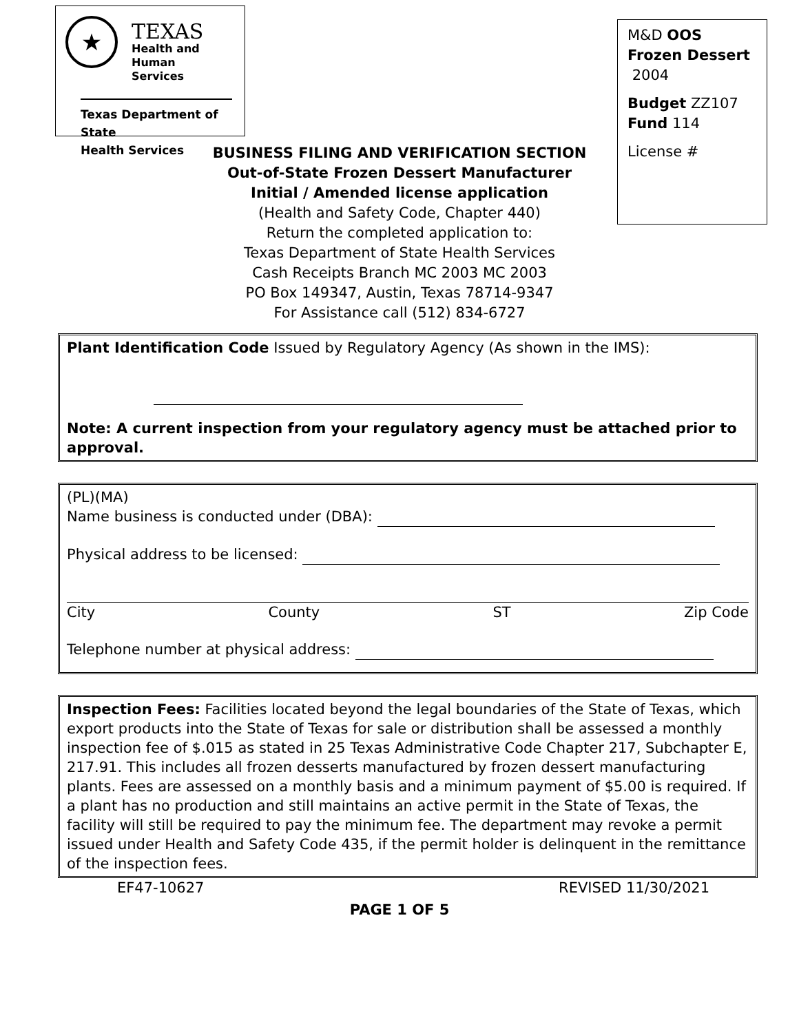★
TEXAS
Health and Human
Services
Texas Department of State
Health Services
BUSINESS FILING AND VERIFICATION SECTION
Out-of-State Frozen Dessert Manufacturer
Initial / Amended license application
(Health and Safety Code, Chapter 440)
Return the completed application to:
Texas Department of State Health Services
Cash Receipts Branch MC 2003 MC 2003
PO Box 149347, Austin, Texas 78714-9347
For Assistance call (512) 834-6727
M&D OOS Frozen Dessert 2004
Budget ZZ107
Fund 114
License #
Plant Identification Code Issued by Regulatory Agency (As shown in the IMS):
Note: A current inspection from your regulatory agency must be attached prior to approval.
(PL)(MA)
Name business is conducted under (DBA):
Physical address to be licensed:
City County ST Zip Code
Telephone number at physical address:
Inspection Fees: Facilities located beyond the legal boundaries of the State of Texas, which export products into the State of Texas for sale or distribution shall be assessed a monthly inspection fee of $.015 as stated in 25 Texas Administrative Code Chapter 217, Subchapter E, 217.91. This includes all frozen desserts manufactured by frozen dessert manufacturing plants. Fees are assessed on a monthly basis and a minimum payment of $5.00 is required. If a plant has no production and still maintains an active permit in the State of Texas, the facility will still be required to pay the minimum fee. The department may revoke a permit issued under Health and Safety Code 435, if the permit holder is delinquent in the remittance of the inspection fees.
EF47-10627 REVISED 11/30/2021
PAGE 1 OF 5